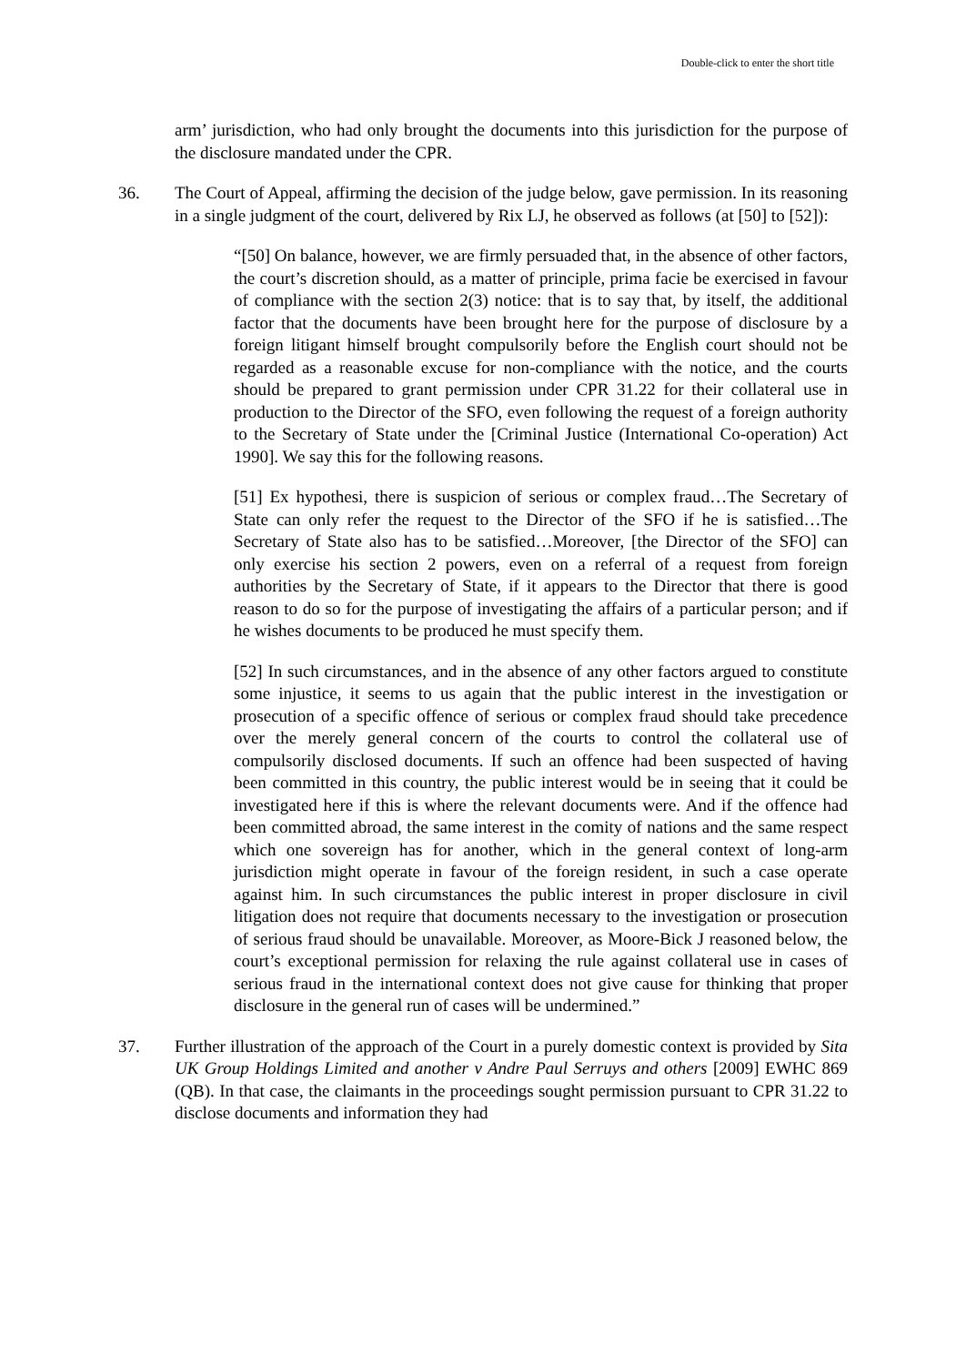Double-click to enter the short title
arm’ jurisdiction, who had only brought the documents into this jurisdiction for the purpose of the disclosure mandated under the CPR.
36. The Court of Appeal, affirming the decision of the judge below, gave permission. In its reasoning in a single judgment of the court, delivered by Rix LJ, he observed as follows (at [50] to [52]):
“[50] On balance, however, we are firmly persuaded that, in the absence of other factors, the court’s discretion should, as a matter of principle, prima facie be exercised in favour of compliance with the section 2(3) notice: that is to say that, by itself, the additional factor that the documents have been brought here for the purpose of disclosure by a foreign litigant himself brought compulsorily before the English court should not be regarded as a reasonable excuse for non-compliance with the notice, and the courts should be prepared to grant permission under CPR 31.22 for their collateral use in production to the Director of the SFO, even following the request of a foreign authority to the Secretary of State under the [Criminal Justice (International Co-operation) Act 1990]. We say this for the following reasons.
[51] Ex hypothesi, there is suspicion of serious or complex fraud…The Secretary of State can only refer the request to the Director of the SFO if he is satisfied…The Secretary of State also has to be satisfied…Moreover, [the Director of the SFO] can only exercise his section 2 powers, even on a referral of a request from foreign authorities by the Secretary of State, if it appears to the Director that there is good reason to do so for the purpose of investigating the affairs of a particular person; and if he wishes documents to be produced he must specify them.
[52] In such circumstances, and in the absence of any other factors argued to constitute some injustice, it seems to us again that the public interest in the investigation or prosecution of a specific offence of serious or complex fraud should take precedence over the merely general concern of the courts to control the collateral use of compulsorily disclosed documents. If such an offence had been suspected of having been committed in this country, the public interest would be in seeing that it could be investigated here if this is where the relevant documents were. And if the offence had been committed abroad, the same interest in the comity of nations and the same respect which one sovereign has for another, which in the general context of long-arm jurisdiction might operate in favour of the foreign resident, in such a case operate against him. In such circumstances the public interest in proper disclosure in civil litigation does not require that documents necessary to the investigation or prosecution of serious fraud should be unavailable. Moreover, as Moore-Bick J reasoned below, the court’s exceptional permission for relaxing the rule against collateral use in cases of serious fraud in the international context does not give cause for thinking that proper disclosure in the general run of cases will be undermined.”
37. Further illustration of the approach of the Court in a purely domestic context is provided by Sita UK Group Holdings Limited and another v Andre Paul Serruys and others [2009] EWHC 869 (QB). In that case, the claimants in the proceedings sought permission pursuant to CPR 31.22 to disclose documents and information they had